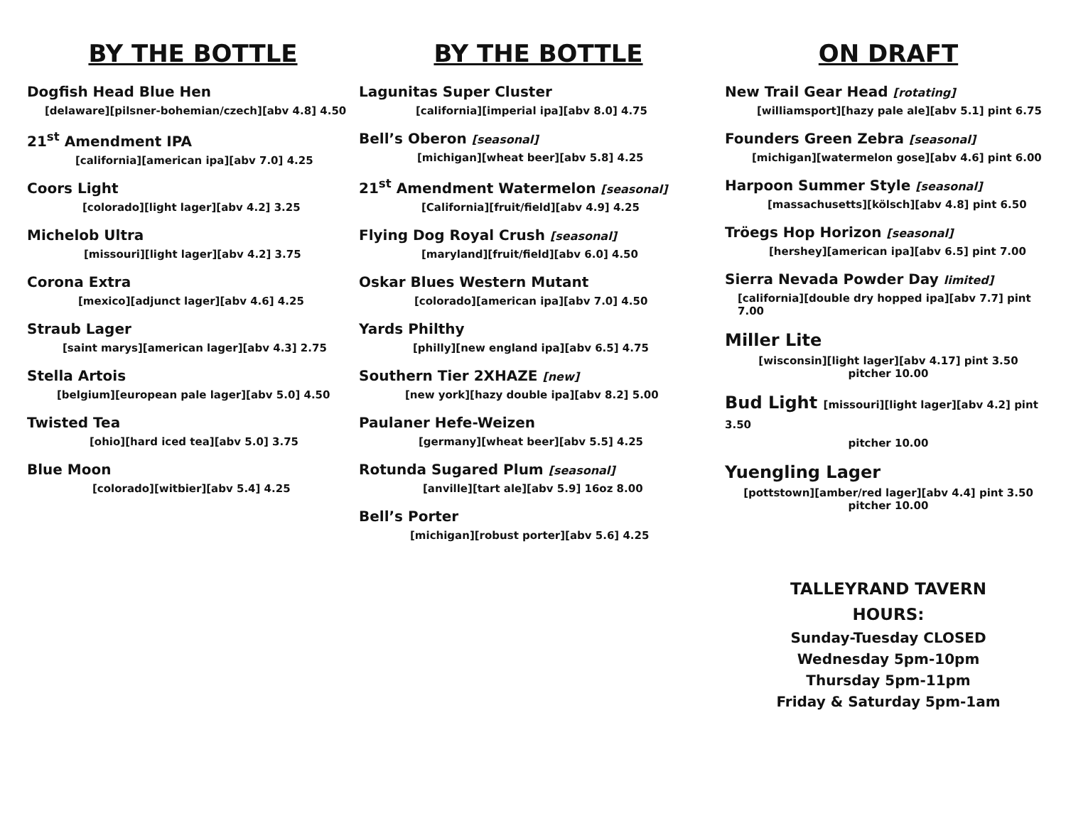BY THE BOTTLE
Dogfish Head Blue Hen
[delaware][pilsner-bohemian/czech][abv 4.8] 4.50
21<sup>st</sup> Amendment IPA
[california][american ipa][abv 7.0] 4.25
Coors Light
[colorado][light lager][abv 4.2] 3.25
Michelob Ultra
[missouri][light lager][abv 4.2] 3.75
Corona Extra
[mexico][adjunct lager][abv 4.6] 4.25
Straub Lager
[saint marys][american lager][abv 4.3] 2.75
Stella Artois
[belgium][european pale lager][abv 5.0] 4.50
Twisted Tea
[ohio][hard iced tea][abv 5.0] 3.75
Blue Moon
[colorado][witbier][abv 5.4] 4.25
BY THE BOTTLE
Lagunitas Super Cluster
[california][imperial ipa][abv 8.0] 4.75
Bell’s Oberon [seasonal]
[michigan][wheat beer][abv 5.8] 4.25
21<sup>st</sup> Amendment Watermelon [seasonal]
[California][fruit/field][abv 4.9] 4.25
Flying Dog Royal Crush [seasonal]
[maryland][fruit/field][abv 6.0] 4.50
Oskar Blues Western Mutant
[colorado][american ipa][abv 7.0] 4.50
Yards Philthy
[philly][new england ipa][abv 6.5] 4.75
Southern Tier 2XHAZE [new]
[new york][hazy double ipa][abv 8.2] 5.00
Paulaner Hefe-Weizen
[germany][wheat beer][abv 5.5] 4.25
Rotunda Sugared Plum [seasonal]
[anville][tart ale][abv 5.9] 16oz 8.00
Bell’s Porter
[michigan][robust porter][abv 5.6] 4.25
ON DRAFT
New Trail Gear Head [rotating]
[williamsport][hazy pale ale][abv 5.1] pint 6.75
Founders Green Zebra [seasonal]
[michigan][watermelon gose][abv 4.6] pint 6.00
Harpoon Summer Style [seasonal]
[massachusetts][kölsch][abv 4.8] pint 6.50
Tröegs Hop Horizon [seasonal]
[hershey][american ipa][abv 6.5] pint 7.00
Sierra Nevada Powder Day limited]
[california][double dry hopped ipa][abv 7.7] pint 7.00
Miller Lite
[wisconsin][light lager][abv 4.17] pint 3.50
pitcher 10.00
Bud Light [missouri][light lager][abv 4.2] pint 3.50
pitcher 10.00
Yuengling Lager
[pottstown][amber/red lager][abv 4.4] pint 3.50
pitcher 10.00
TALLEYRAND TAVERN
HOURS:
Sunday-Tuesday CLOSED
Wednesday 5pm-10pm
Thursday 5pm-11pm
Friday & Saturday 5pm-1am